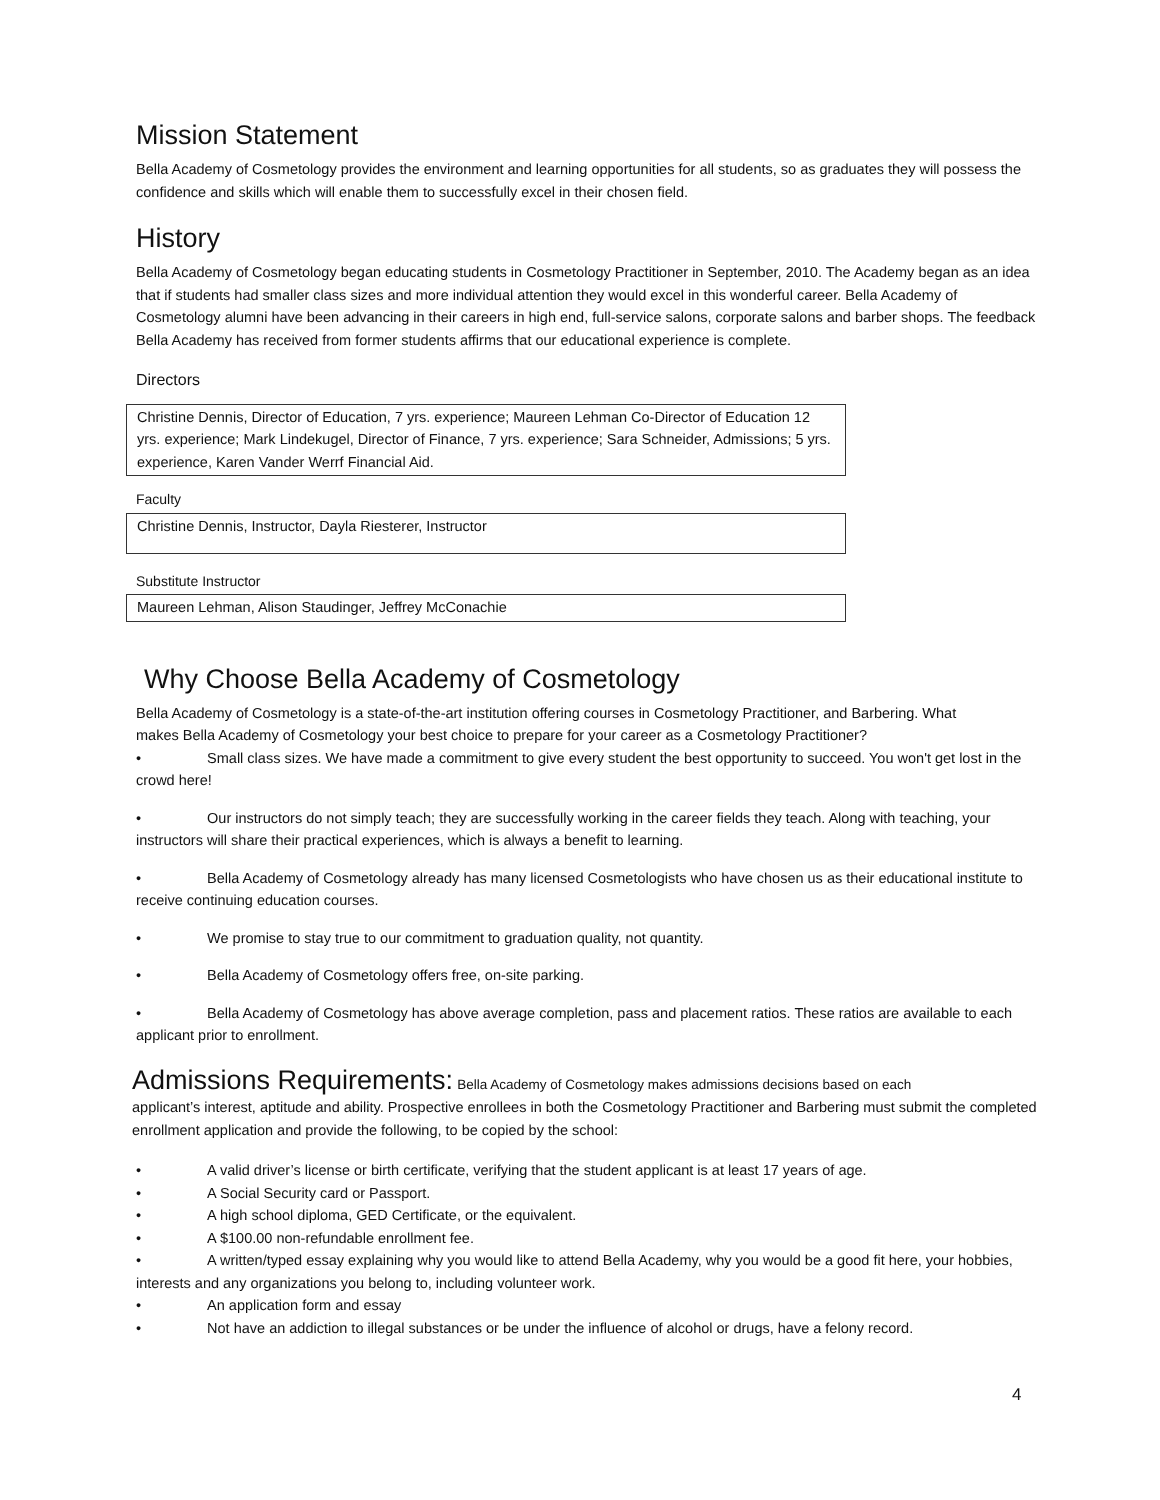Mission Statement
Bella Academy of Cosmetology provides the environment and learning opportunities for all students, so as graduates they will possess the confidence and skills which will enable them to successfully excel in their chosen field.
History
Bella Academy of Cosmetology began educating students in Cosmetology Practitioner in September, 2010. The Academy began as an idea that if students had smaller class sizes and more individual attention they would excel in this wonderful career. Bella Academy of Cosmetology alumni have been advancing in their careers in high end, full-service salons, corporate salons and barber shops. The feedback Bella Academy has received from former students affirms that our educational experience is complete.
Directors
Christine Dennis, Director of Education, 7 yrs. experience; Maureen Lehman Co-Director of Education 12 yrs. experience; Mark Lindekugel, Director of Finance, 7 yrs. experience; Sara Schneider, Admissions; 5 yrs. experience, Karen Vander Werrf Financial Aid.
Faculty
Christine Dennis, Instructor, Dayla Riesterer, Instructor
Substitute Instructor
Maureen Lehman, Alison Staudinger, Jeffrey McConachie
Why Choose Bella Academy of Cosmetology
Bella Academy of Cosmetology is a state-of-the-art institution offering courses in Cosmetology Practitioner, and Barbering. What makes Bella Academy of Cosmetology your best choice to prepare for your career as a Cosmetology Practitioner?
• Small class sizes. We have made a commitment to give every student the best opportunity to succeed. You won't get lost in the crowd here!
• Our instructors do not simply teach; they are successfully working in the career fields they teach. Along with teaching, your instructors will share their practical experiences, which is always a benefit to learning.
• Bella Academy of Cosmetology already has many licensed Cosmetologists who have chosen us as their educational institute to receive continuing education courses.
• We promise to stay true to our commitment to graduation quality, not quantity.
• Bella Academy of Cosmetology offers free, on-site parking.
• Bella Academy of Cosmetology has above average completion, pass and placement ratios. These ratios are available to each applicant prior to enrollment.
Admissions Requirements: Bella Academy of Cosmetology makes admissions decisions based on each
applicant’s interest, aptitude and ability. Prospective enrollees in both the Cosmetology Practitioner and Barbering must submit the completed enrollment application and provide the following, to be copied by the school:
• A valid driver’s license or birth certificate, verifying that the student applicant is at least 17 years of age.
• A Social Security card or Passport.
• A high school diploma, GED Certificate, or the equivalent.
• A $100.00 non-refundable enrollment fee.
• A written/typed essay explaining why you would like to attend Bella Academy, why you would be a good fit here, your hobbies, interests and any organizations you belong to, including volunteer work.
• An application form and essay
• Not have an addiction to illegal substances or be under the influence of alcohol or drugs, have a felony record.
4